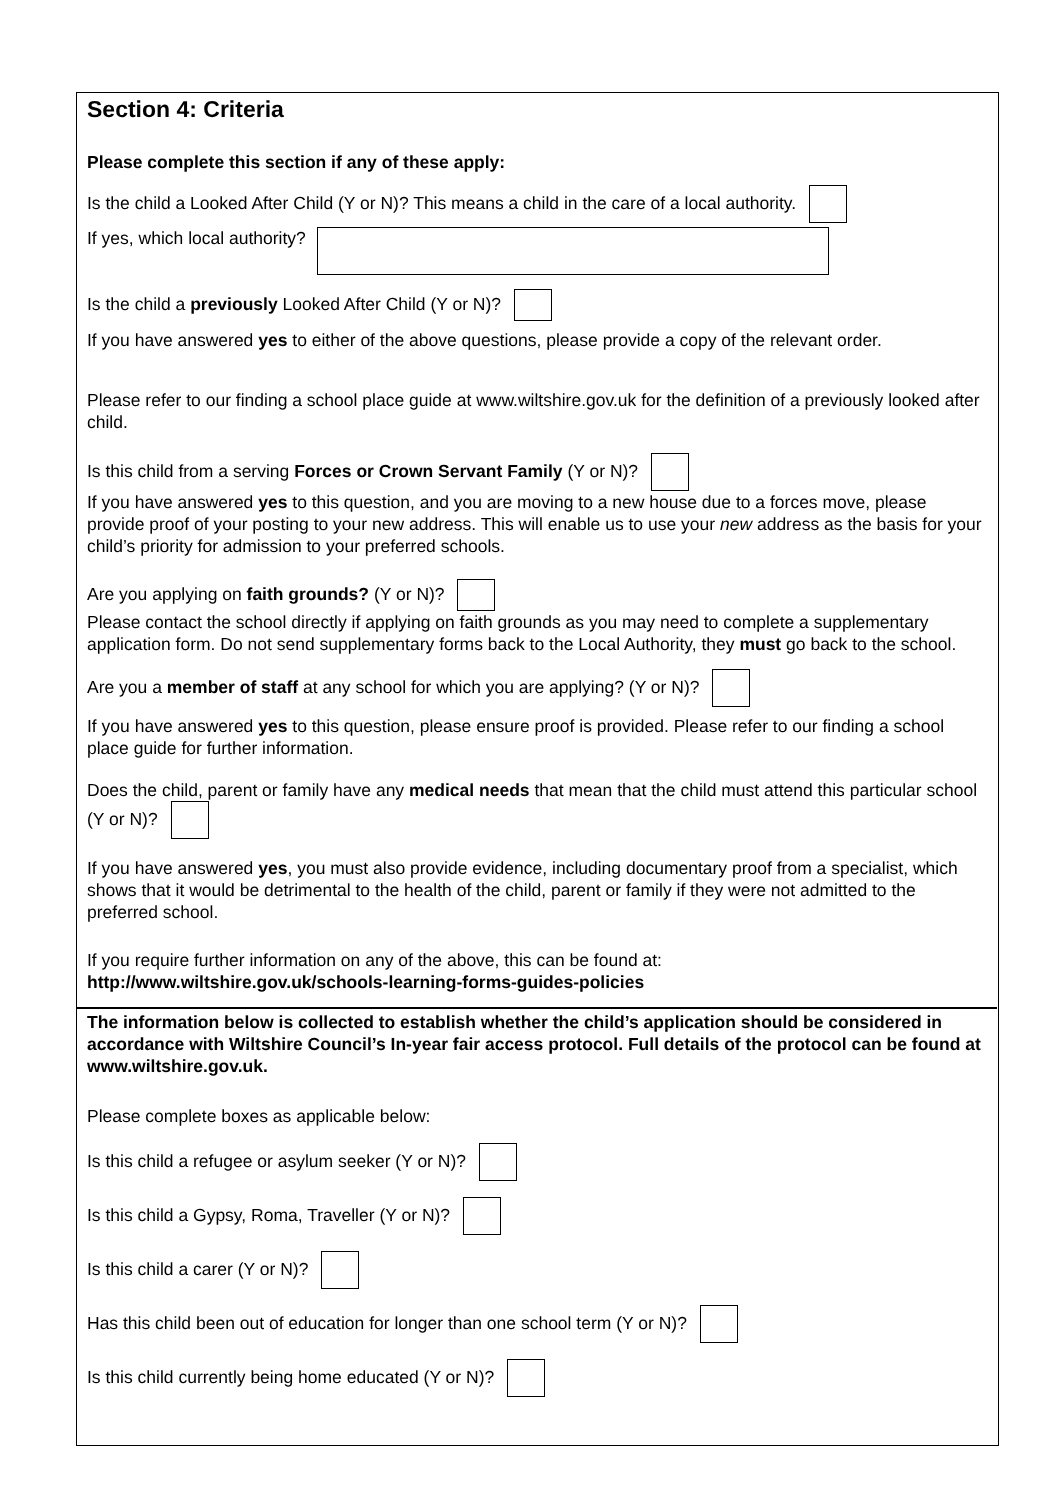Section 4: Criteria
Please complete this section if any of these apply:
Is the child a Looked After Child (Y or N)? This means a child in the care of a local authority.
If yes, which local authority?
Is the child a previously Looked After Child (Y or N)?
If you have answered yes to either of the above questions, please provide a copy of the relevant order.
Please refer to our finding a school place guide at www.wiltshire.gov.uk for the definition of a previously looked after child.
Is this child from a serving Forces or Crown Servant Family (Y or N)?
If you have answered yes to this question, and you are moving to a new house due to a forces move, please provide proof of your posting to your new address. This will enable us to use your new address as the basis for your child’s priority for admission to your preferred schools.
Are you applying on faith grounds? (Y or N)?
Please contact the school directly if applying on faith grounds as you may need to complete a supplementary application form. Do not send supplementary forms back to the Local Authority, they must go back to the school.
Are you a member of staff at any school for which you are applying? (Y or N)?
If you have answered yes to this question, please ensure proof is provided. Please refer to our finding a school place guide for further information.
Does the child, parent or family have any medical needs that mean that the child must attend this particular school (Y or N)?
If you have answered yes, you must also provide evidence, including documentary proof from a specialist, which shows that it would be detrimental to the health of the child, parent or family if they were not admitted to the preferred school.
If you require further information on any of the above, this can be found at:
http://www.wiltshire.gov.uk/schools-learning-forms-guides-policies
The information below is collected to establish whether the child’s application should be considered in accordance with Wiltshire Council’s In-year fair access protocol. Full details of the protocol can be found at www.wiltshire.gov.uk.
Please complete boxes as applicable below:
Is this child a refugee or asylum seeker (Y or N)?
Is this child a Gypsy, Roma, Traveller (Y or N)?
Is this child a carer (Y or N)?
Has this child been out of education for longer than one school term (Y or N)?
Is this child currently being home educated (Y or N)?